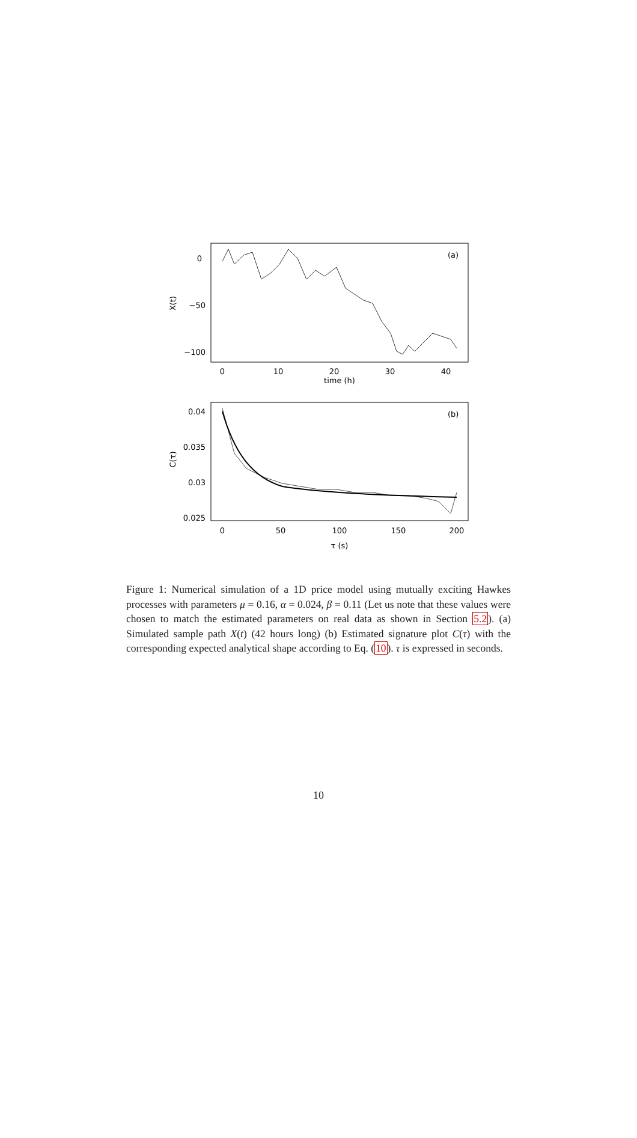0
−50
−100
X(t)
0
10
20
30
40
time (h)
(a)
0.04
0.035
0.03
0.025
C(τ)
0
50
100
150
200
τ (s)
(b)
Figure 1: Numerical simulation of a 1D price model using mutually exciting Hawkes processes with parameters μ = 0.16, α = 0.024, β = 0.11 (Let us note that these values were chosen to match the estimated parameters on real data as shown in Section 5.2). (a) Simulated sample path X(t) (42 hours long) (b) Estimated signature plot C(τ) with the corresponding expected analytical shape according to Eq. (10). τ is expressed in seconds.
10